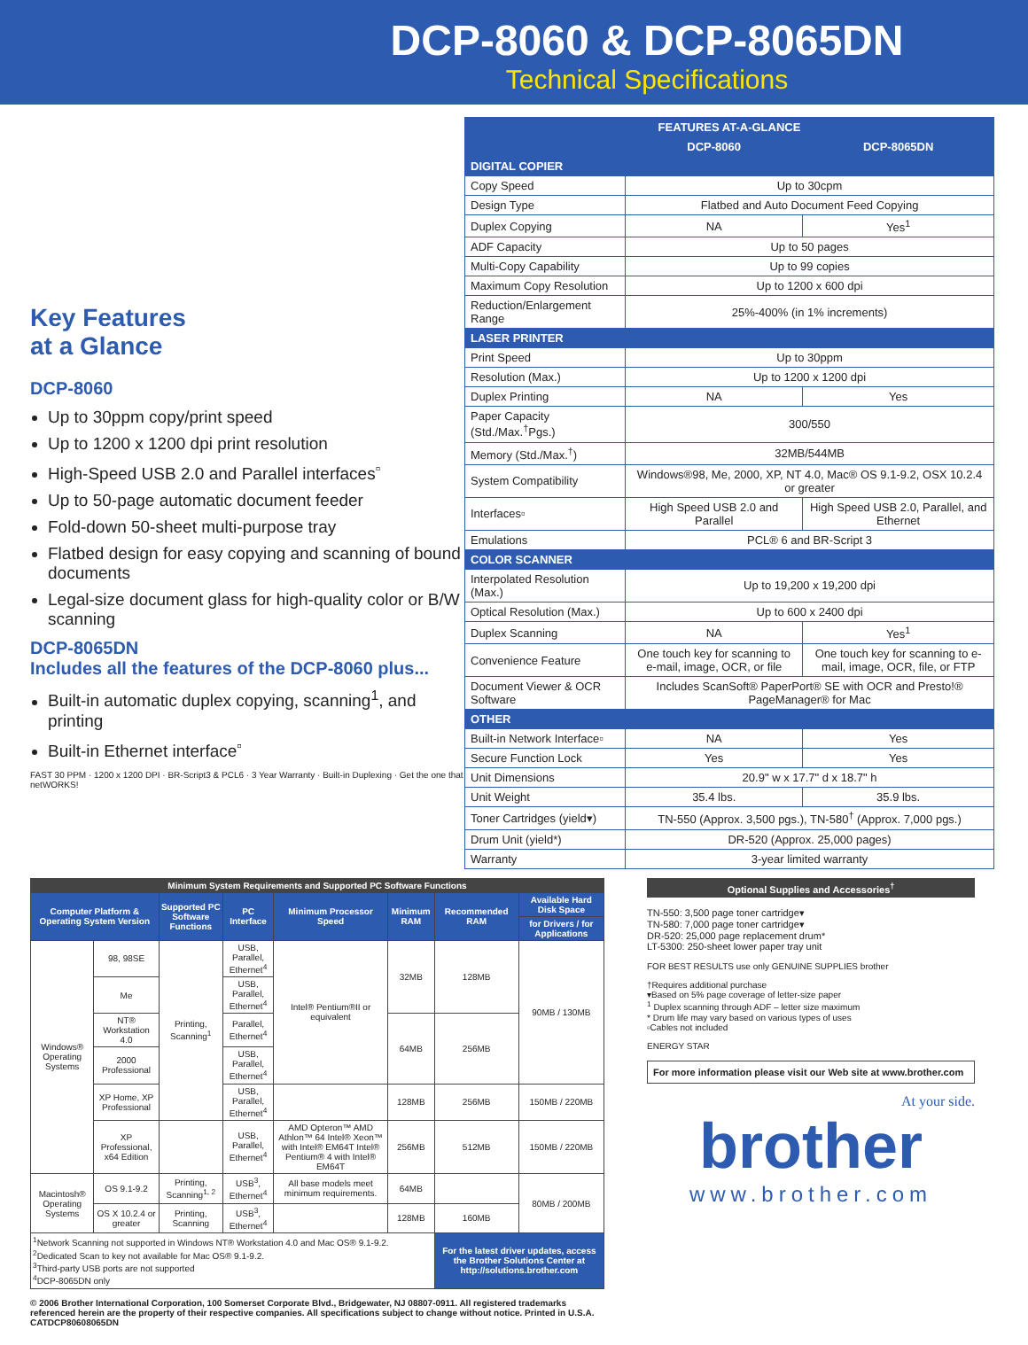DCP-8060 & DCP-8065DN
Technical Specifications
Key Features
at a Glance
DCP-8060
Up to 30ppm copy/print speed
Up to 1200 x 1200 dpi print resolution
High-Speed USB 2.0 and Parallel interfaces<sup>▫</sup>
Up to 50-page automatic document feeder
Fold-down 50-sheet multi-purpose tray
Flatbed design for easy copying and scanning of bound documents
Legal-size document glass for high-quality color or B/W scanning
DCP-8065DN
Includes all the features of the DCP-8060 plus...
Built-in automatic duplex copying, scanning<sup>1</sup>, and printing
Built-in Ethernet interface<sup>▫</sup>
FAST 30 PPM · 1200 x 1200 DPI · BR-Script3 & PCL6 · 3 Year Warranty · Built-in Duplexing · Get the one that netWORKS!
| FEATURES AT-A-GLANCE | | |
| --- | --- | --- |
| | DCP-8060 | DCP-8065DN |
| DIGITAL COPIER | | |
| Copy Speed | Up to 30cpm | |
| Design Type | Flatbed and Auto Document Feed Copying | |
| Duplex Copying | NA | Yes<sup>1</sup> |
| ADF Capacity | Up to 50 pages | |
| Multi-Copy Capability | Up to 99 copies | |
| Maximum Copy Resolution | Up to 1200 x 600 dpi | |
| Reduction/Enlargement Range | 25%-400% (in 1% increments) | |
| LASER PRINTER | | |
| Print Speed | Up to 30ppm | |
| Resolution (Max.) | Up to 1200 x 1200 dpi | |
| Duplex Printing | NA | Yes |
| Paper Capacity (Std./Max.<sup>†</sup>Pgs.) | 300/550 | |
| Memory (Std./Max.<sup>†</sup>) | 32MB/544MB | |
| System Compatibility | Windows®98, Me, 2000, XP, NT 4.0, Mac® OS 9.1-9.2, OSX 10.2.4 or greater | |
| Interfaces▫ | High Speed USB 2.0 and Parallel | High Speed USB 2.0, Parallel, and Ethernet |
| Emulations | PCL® 6 and BR-Script 3 | |
| COLOR SCANNER | | |
| Interpolated Resolution (Max.) | Up to 19,200 x 19,200 dpi | |
| Optical Resolution (Max.) | Up to 600 x 2400 dpi | |
| Duplex Scanning | NA | Yes<sup>1</sup> |
| Convenience Feature | One touch key for scanning to e-mail, image, OCR, or file | One touch key for scanning to e-mail, image, OCR, file, or FTP |
| Document Viewer & OCR Software | Includes ScanSoft® PaperPort® SE with OCR and Presto!® PageManager® for Mac | |
| OTHER | | |
| Built-in Network Interface▫ | NA | Yes |
| Secure Function Lock | Yes | Yes |
| Unit Dimensions | 20.9" w x 17.7" d x 18.7" h | |
| Unit Weight | 35.4 lbs. | 35.9 lbs. |
| Toner Cartridges (yield▾) | TN-550 (Approx. 3,500 pgs.), TN-580<sup>†</sup> (Approx. 7,000 pgs.) | |
| Drum Unit (yield*) | DR-520 (Approx. 25,000 pages) | |
| Warranty | 3-year limited warranty | |
| Minimum System Requirements and Supported PC Software Functions | | | | | | | |
| --- | --- | --- | --- | --- | --- | --- | --- |
| Computer Platform & Operating System Version | | Supported PC Software Functions | PC Interface | Minimum Processor Speed | Minimum RAM | Recommended RAM | Available Hard Disk Space |
| | | | | | | | for Drivers / for Applications |
| Windows® Operating Systems | 98, 98SE | Printing, Scanning<sup>1</sup> | USB, Parallel, Ethernet<sup>4</sup> | Intel® Pentium®II or equivalent | 32MB | 128MB | 90MB / 130MB |
| | Me | | USB, Parallel, Ethernet<sup>4</sup> | | | | |
| | NT® Workstation 4.0 | | Parallel, Ethernet<sup>4</sup> | | 64MB | 256MB | |
| | 2000 Professional | | USB, Parallel, Ethernet<sup>4</sup> | | | | |
| | XP Home, XP Professional | | USB, Parallel, Ethernet<sup>4</sup> | | 128MB | 256MB | 150MB / 220MB |
| | XP Professional, x64 Edition | | USB, Parallel, Ethernet<sup>4</sup> | AMD Opteron™ AMD Athlon™ 64 Intel® Xeon™ with Intel® EM64T Intel® Pentium® 4 with Intel® EM64T | 256MB | 512MB | 150MB / 220MB |
| Macintosh® Operating Systems | OS 9.1-9.2 | Printing, Scanning<sup>1, 2</sup> | USB<sup>3</sup>, Ethernet<sup>4</sup> | All base models meet minimum requirements. | 64MB | | 80MB / 200MB |
| | OS X 10.2.4 or greater | Printing, Scanning | USB<sup>3</sup>, Ethernet<sup>4</sup> | | 128MB | 160MB | |
| <sup>1</sup> Network Scanning not supported in Windows NT® Workstation 4.0 and Mac OS® 9.1-9.2. <sup>2</sup> Dedicated Scan to key not available for Mac OS® 9.1-9.2. <sup>3</sup> Third-party USB ports are not supported <sup>4</sup> DCP-8065DN only | | | | | | For the latest driver updates, access the Brother Solutions Center at http://solutions.brother.com | |
© 2006 Brother International Corporation, 100 Somerset Corporate Blvd., Bridgewater, NJ 08807-0911. All registered trademarks referenced herein are the property of their respective companies. All specifications subject to change without notice. Printed in U.S.A.
CATDCP80608065DN
Optional Supplies and Accessories<sup>†</sup>
TN-550: 3,500 page toner cartridge▾
TN-580: 7,000 page toner cartridge▾
DR-520: 25,000 page replacement drum*
LT-5300: 250-sheet lower paper tray unit
FOR BEST RESULTS use only GENUINE SUPPLIES brother
†Requires additional purchase
▾Based on 5% page coverage of letter-size paper
<sup>1</sup> Duplex scanning through ADF – letter size maximum
* Drum life may vary based on various types of uses
▫Cables not included
ENERGY STAR
For more information please visit our Web site at www.brother.com
At your side.
brother
www.brother.com